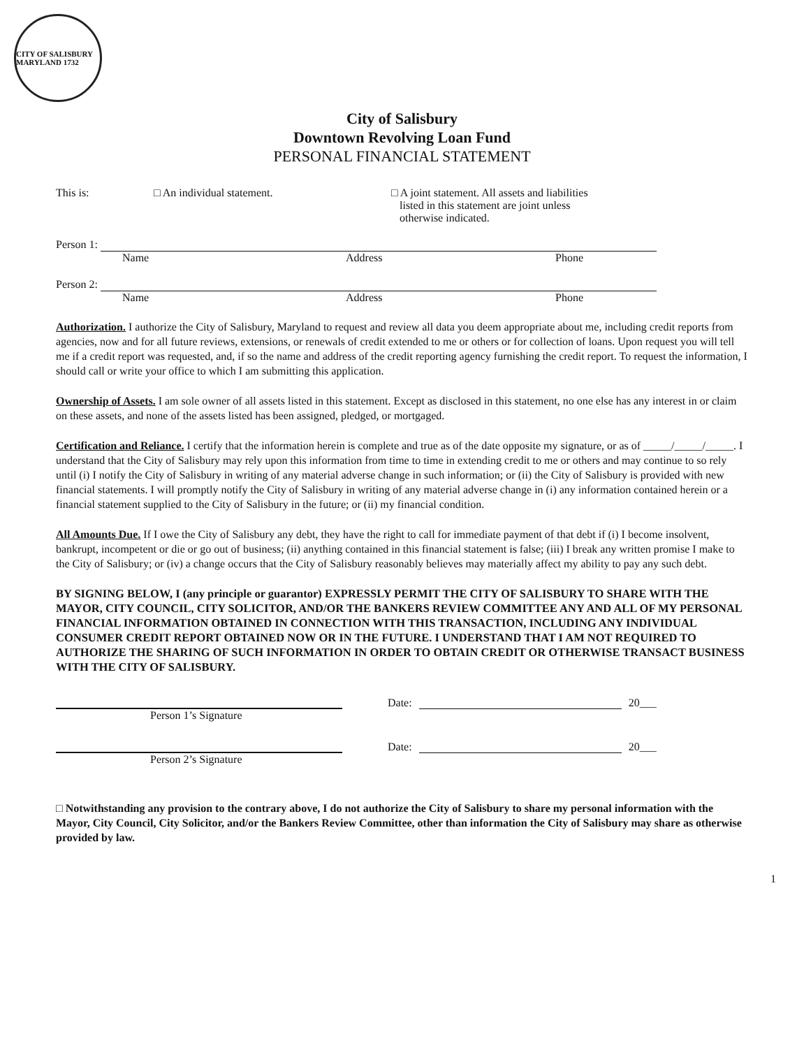CITY OF SALISBURY MARYLAND 1732
City of Salisbury
Downtown Revolving Loan Fund
PERSONAL FINANCIAL STATEMENT
This is: □ An individual statement. □ A joint statement. All assets and liabilities
listed in this statement are joint unless
otherwise indicated.
Person 1:
Name Address Phone
Person 2:
Name Address Phone
Authorization. I authorize the City of Salisbury, Maryland to request and review all data you deem appropriate about me, including credit reports from agencies, now and for all future reviews, extensions, or renewals of credit extended to me or others or for collection of loans. Upon request you will tell me if a credit report was requested, and, if so the name and address of the credit reporting agency furnishing the credit report. To request the information, I should call or write your office to which I am submitting this application.
Ownership of Assets. I am sole owner of all assets listed in this statement. Except as disclosed in this statement, no one else has any interest in or claim on these assets, and none of the assets listed has been assigned, pledged, or mortgaged.
Certification and Reliance. I certify that the information herein is complete and true as of the date opposite my signature, or as of _____/_____/_____. I understand that the City of Salisbury may rely upon this information from time to time in extending credit to me or others and may continue to so rely until (i) I notify the City of Salisbury in writing of any material adverse change in such information; or (ii) the City of Salisbury is provided with new financial statements. I will promptly notify the City of Salisbury in writing of any material adverse change in (i) any information contained herein or a financial statement supplied to the City of Salisbury in the future; or (ii) my financial condition.
All Amounts Due. If I owe the City of Salisbury any debt, they have the right to call for immediate payment of that debt if (i) I become insolvent, bankrupt, incompetent or die or go out of business; (ii) anything contained in this financial statement is false; (iii) I break any written promise I make to the City of Salisbury; or (iv) a change occurs that the City of Salisbury reasonably believes may materially affect my ability to pay any such debt.
BY SIGNING BELOW, I (any principle or guarantor) EXPRESSLY PERMIT THE CITY OF SALISBURY TO SHARE WITH THE MAYOR, CITY COUNCIL, CITY SOLICITOR, AND/OR THE BANKERS REVIEW COMMITTEE ANY AND ALL OF MY PERSONAL FINANCIAL INFORMATION OBTAINED IN CONNECTION WITH THIS TRANSACTION, INCLUDING ANY INDIVIDUAL CONSUMER CREDIT REPORT OBTAINED NOW OR IN THE FUTURE. I UNDERSTAND THAT I AM NOT REQUIRED TO AUTHORIZE THE SHARING OF SUCH INFORMATION IN ORDER TO OBTAIN CREDIT OR OTHERWISE TRANSACT BUSINESS WITH THE CITY OF SALISBURY.
Date:
20___
Person 1’s Signature
Date:
20___
Person 2’s Signature
□ Notwithstanding any provision to the contrary above, I do not authorize the City of Salisbury to share my personal information with the Mayor, City Council, City Solicitor, and/or the Bankers Review Committee, other than information the City of Salisbury may share as otherwise provided by law.
1